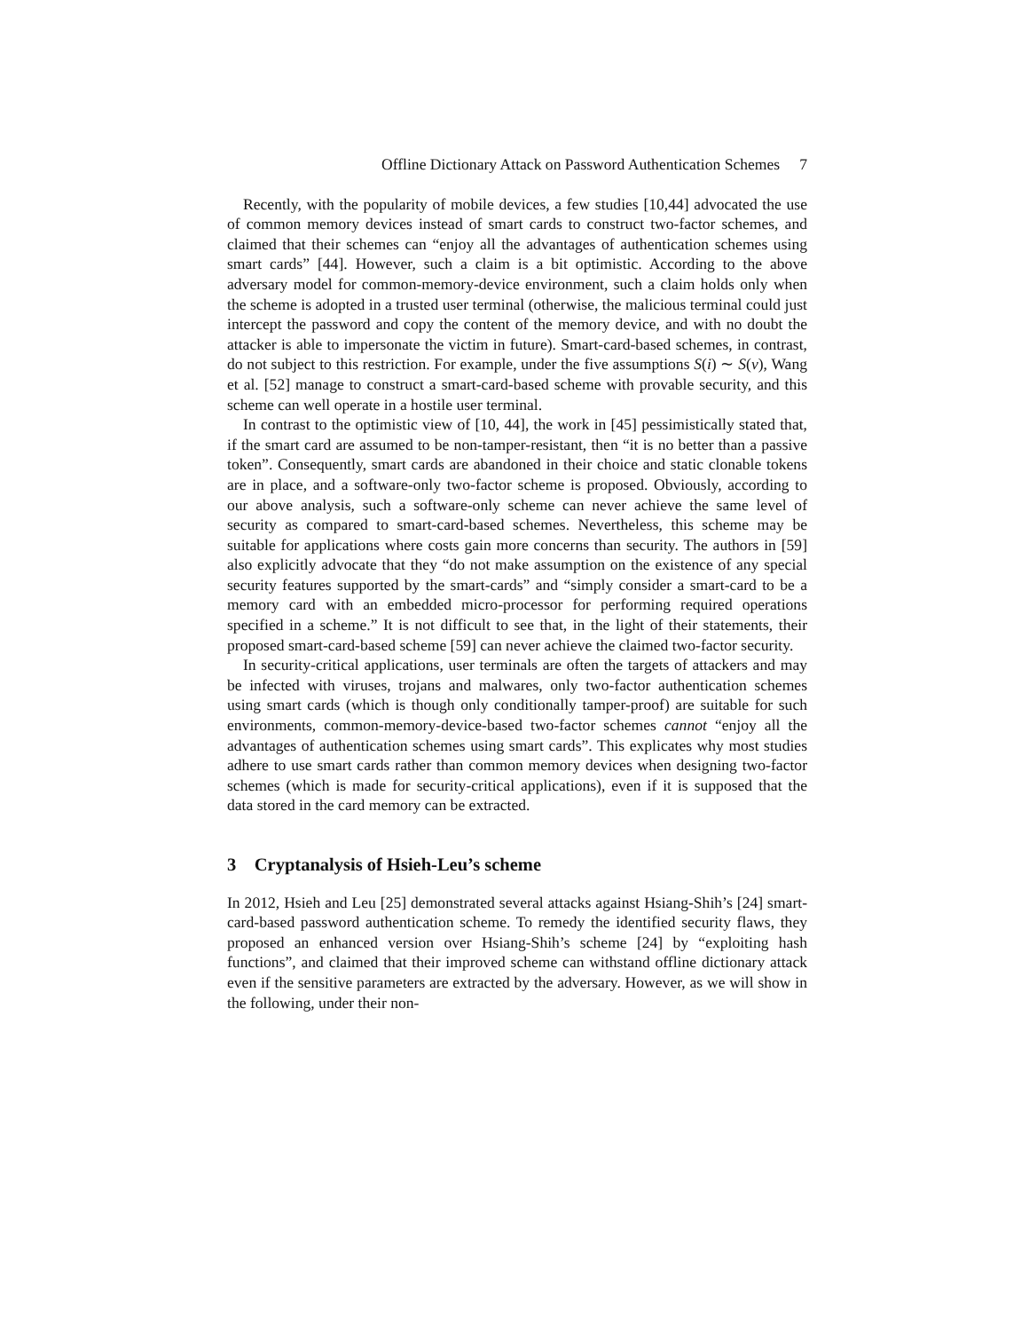Offline Dictionary Attack on Password Authentication Schemes 7
Recently, with the popularity of mobile devices, a few studies [10,44] advocated the use of common memory devices instead of smart cards to construct two-factor schemes, and claimed that their schemes can “enjoy all the advantages of authentication schemes using smart cards” [44]. However, such a claim is a bit optimistic. According to the above adversary model for common-memory-device environment, such a claim holds only when the scheme is adopted in a trusted user terminal (otherwise, the malicious terminal could just intercept the password and copy the content of the memory device, and with no doubt the attacker is able to impersonate the victim in future). Smart-card-based schemes, in contrast, do not subject to this restriction. For example, under the five assumptions S(i) ∼ S(v), Wang et al. [52] manage to construct a smart-card-based scheme with provable security, and this scheme can well operate in a hostile user terminal.
In contrast to the optimistic view of [10, 44], the work in [45] pessimistically stated that, if the smart card are assumed to be non-tamper-resistant, then “it is no better than a passive token”. Consequently, smart cards are abandoned in their choice and static clonable tokens are in place, and a software-only two-factor scheme is proposed. Obviously, according to our above analysis, such a software-only scheme can never achieve the same level of security as compared to smart-card-based schemes. Nevertheless, this scheme may be suitable for applications where costs gain more concerns than security. The authors in [59] also explicitly advocate that they “do not make assumption on the existence of any special security features supported by the smart-cards” and “simply consider a smart-card to be a memory card with an embedded micro-processor for performing required operations specified in a scheme.” It is not difficult to see that, in the light of their statements, their proposed smart-card-based scheme [59] can never achieve the claimed two-factor security.
In security-critical applications, user terminals are often the targets of attackers and may be infected with viruses, trojans and malwares, only two-factor authentication schemes using smart cards (which is though only conditionally tamper-proof) are suitable for such environments, common-memory-device-based two-factor schemes cannot “enjoy all the advantages of authentication schemes using smart cards”. This explicates why most studies adhere to use smart cards rather than common memory devices when designing two-factor schemes (which is made for security-critical applications), even if it is supposed that the data stored in the card memory can be extracted.
3 Cryptanalysis of Hsieh-Leu’s scheme
In 2012, Hsieh and Leu [25] demonstrated several attacks against Hsiang-Shih’s [24] smart-card-based password authentication scheme. To remedy the identified security flaws, they proposed an enhanced version over Hsiang-Shih’s scheme [24] by “exploiting hash functions”, and claimed that their improved scheme can withstand offline dictionary attack even if the sensitive parameters are extracted by the adversary. However, as we will show in the following, under their non-